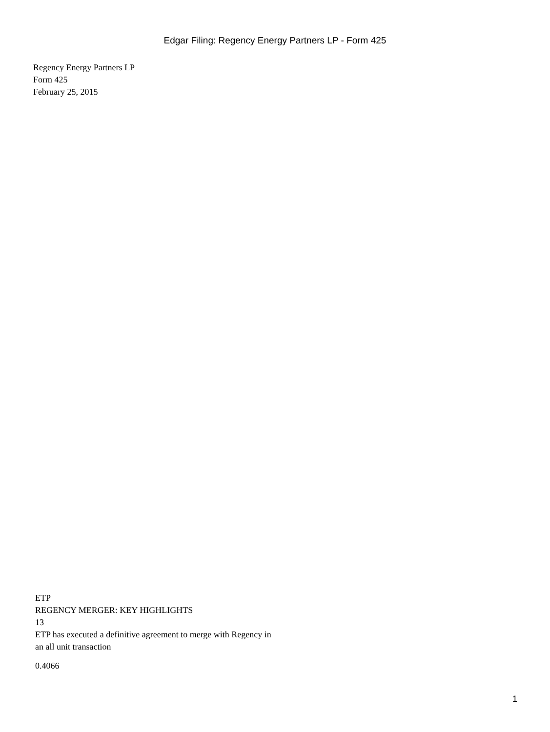Edgar Filing: Regency Energy Partners LP - Form 425
Regency Energy Partners LP
Form 425
February 25, 2015
ETP
REGENCY MERGER: KEY HIGHLIGHTS
13
ETP has executed a definitive agreement to merge with Regency in
an all unit transaction
0.4066
1